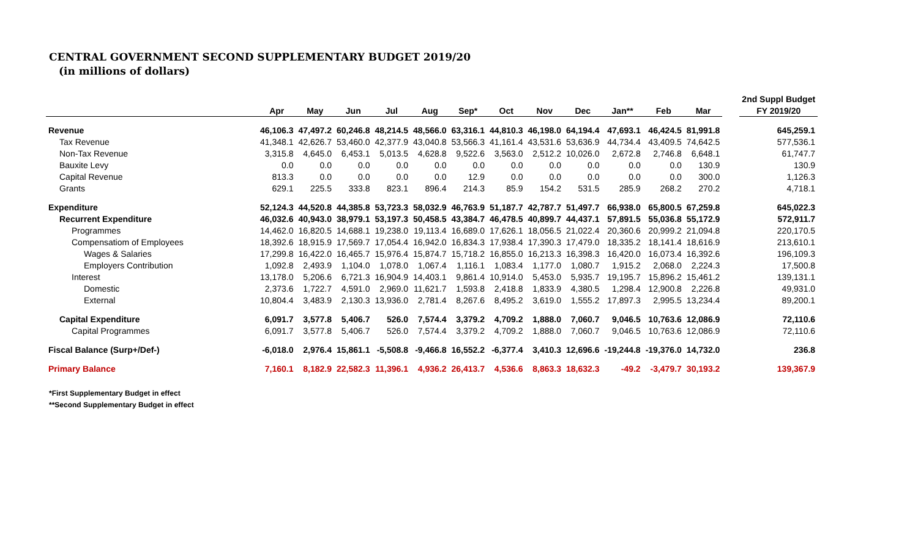CENTRAL GOVERNMENT SECOND SUPPLEMENTARY BUDGET 2019/20
(in millions of dollars)
| | | | | | | | | | | | | | | 2nd Suppl Budget |
| --- | --- | --- | --- | --- | --- | --- | --- | --- | --- | --- | --- | --- | --- | --- |
| | Apr | May | Jun | Jul | Aug | Sep* | Oct | Nov | Dec | Jan** | Feb | Mar | | FY 2019/20 |
| Revenue | 46,106.3 | 47,497.2 | 60,246.8 | 48,214.5 | 48,566.0 | 63,316.1 | 44,810.3 | 46,198.0 | 64,194.4 | 47,693.1 | 46,424.5 | 81,991.8 | | 645,259.1 |
| Tax Revenue | 41,348.1 | 42,626.7 | 53,460.0 | 42,377.9 | 43,040.8 | 53,566.3 | 41,161.4 | 43,531.6 | 53,636.9 | 44,734.4 | 43,409.5 | 74,642.5 | | 577,536.1 |
| Non-Tax Revenue | 3,315.8 | 4,645.0 | 6,453.1 | 5,013.5 | 4,628.8 | 9,522.6 | 3,563.0 | 2,512.2 | 10,026.0 | 2,672.8 | 2,746.8 | 6,648.1 | | 61,747.7 |
| Bauxite Levy | 0.0 | 0.0 | 0.0 | 0.0 | 0.0 | 0.0 | 0.0 | 0.0 | 0.0 | 0.0 | 0.0 | 130.9 | | 130.9 |
| Capital Revenue | 813.3 | 0.0 | 0.0 | 0.0 | 0.0 | 12.9 | 0.0 | 0.0 | 0.0 | 0.0 | 0.0 | 300.0 | | 1,126.3 |
| Grants | 629.1 | 225.5 | 333.8 | 823.1 | 896.4 | 214.3 | 85.9 | 154.2 | 531.5 | 285.9 | 268.2 | 270.2 | | 4,718.1 |
| Expenditure | 52,124.3 | 44,520.8 | 44,385.8 | 53,723.3 | 58,032.9 | 46,763.9 | 51,187.7 | 42,787.7 | 51,497.7 | 66,938.0 | 65,800.5 | 67,259.8 | | 645,022.3 |
| Recurrent Expenditure | 46,032.6 | 40,943.0 | 38,979.1 | 53,197.3 | 50,458.5 | 43,384.7 | 46,478.5 | 40,899.7 | 44,437.1 | 57,891.5 | 55,036.8 | 55,172.9 | | 572,911.7 |
| Programmes | 14,462.0 | 16,820.5 | 14,688.1 | 19,238.0 | 19,113.4 | 16,689.0 | 17,626.1 | 18,056.5 | 21,022.4 | 20,360.6 | 20,999.2 | 21,094.8 | | 220,170.5 |
| Compensatiom of Employees | 18,392.6 | 18,915.9 | 17,569.7 | 17,054.4 | 16,942.0 | 16,834.3 | 17,938.4 | 17,390.3 | 17,479.0 | 18,335.2 | 18,141.4 | 18,616.9 | | 213,610.1 |
| Wages & Salaries | 17,299.8 | 16,422.0 | 16,465.7 | 15,976.4 | 15,874.7 | 15,718.2 | 16,855.0 | 16,213.3 | 16,398.3 | 16,420.0 | 16,073.4 | 16,392.6 | | 196,109.3 |
| Employers Contribution | 1,092.8 | 2,493.9 | 1,104.0 | 1,078.0 | 1,067.4 | 1,116.1 | 1,083.4 | 1,177.0 | 1,080.7 | 1,915.2 | 2,068.0 | 2,224.3 | | 17,500.8 |
| Interest | 13,178.0 | 5,206.6 | 6,721.3 | 16,904.9 | 14,403.1 | 9,861.4 | 10,914.0 | 5,453.0 | 5,935.7 | 19,195.7 | 15,896.2 | 15,461.2 | | 139,131.1 |
| Domestic | 2,373.6 | 1,722.7 | 4,591.0 | 2,969.0 | 11,621.7 | 1,593.8 | 2,418.8 | 1,833.9 | 4,380.5 | 1,298.4 | 12,900.8 | 2,226.8 | | 49,931.0 |
| External | 10,804.4 | 3,483.9 | 2,130.3 | 13,936.0 | 2,781.4 | 8,267.6 | 8,495.2 | 3,619.0 | 1,555.2 | 17,897.3 | 2,995.5 | 13,234.4 | | 89,200.1 |
| Capital Expenditure | 6,091.7 | 3,577.8 | 5,406.7 | 526.0 | 7,574.4 | 3,379.2 | 4,709.2 | 1,888.0 | 7,060.7 | 9,046.5 | 10,763.6 | 12,086.9 | | 72,110.6 |
| Capital Programmes | 6,091.7 | 3,577.8 | 5,406.7 | 526.0 | 7,574.4 | 3,379.2 | 4,709.2 | 1,888.0 | 7,060.7 | 9,046.5 | 10,763.6 | 12,086.9 | | 72,110.6 |
| Fiscal Balance (Surp+/Def-) | -6,018.0 | 2,976.4 | 15,861.1 | -5,508.8 | -9,466.8 | 16,552.2 | -6,377.4 | 3,410.3 | 12,696.6 | -19,244.8 | -19,376.0 | 14,732.0 | | 236.8 |
| Primary Balance | 7,160.1 | 8,182.9 | 22,582.3 | 11,396.1 | 4,936.2 | 26,413.7 | 4,536.6 | 8,863.3 | 18,632.3 | -49.2 | -3,479.7 | 30,193.2 | | 139,367.9 |
*First Supplementary Budget in effect
**Second Supplementary Budget in effect